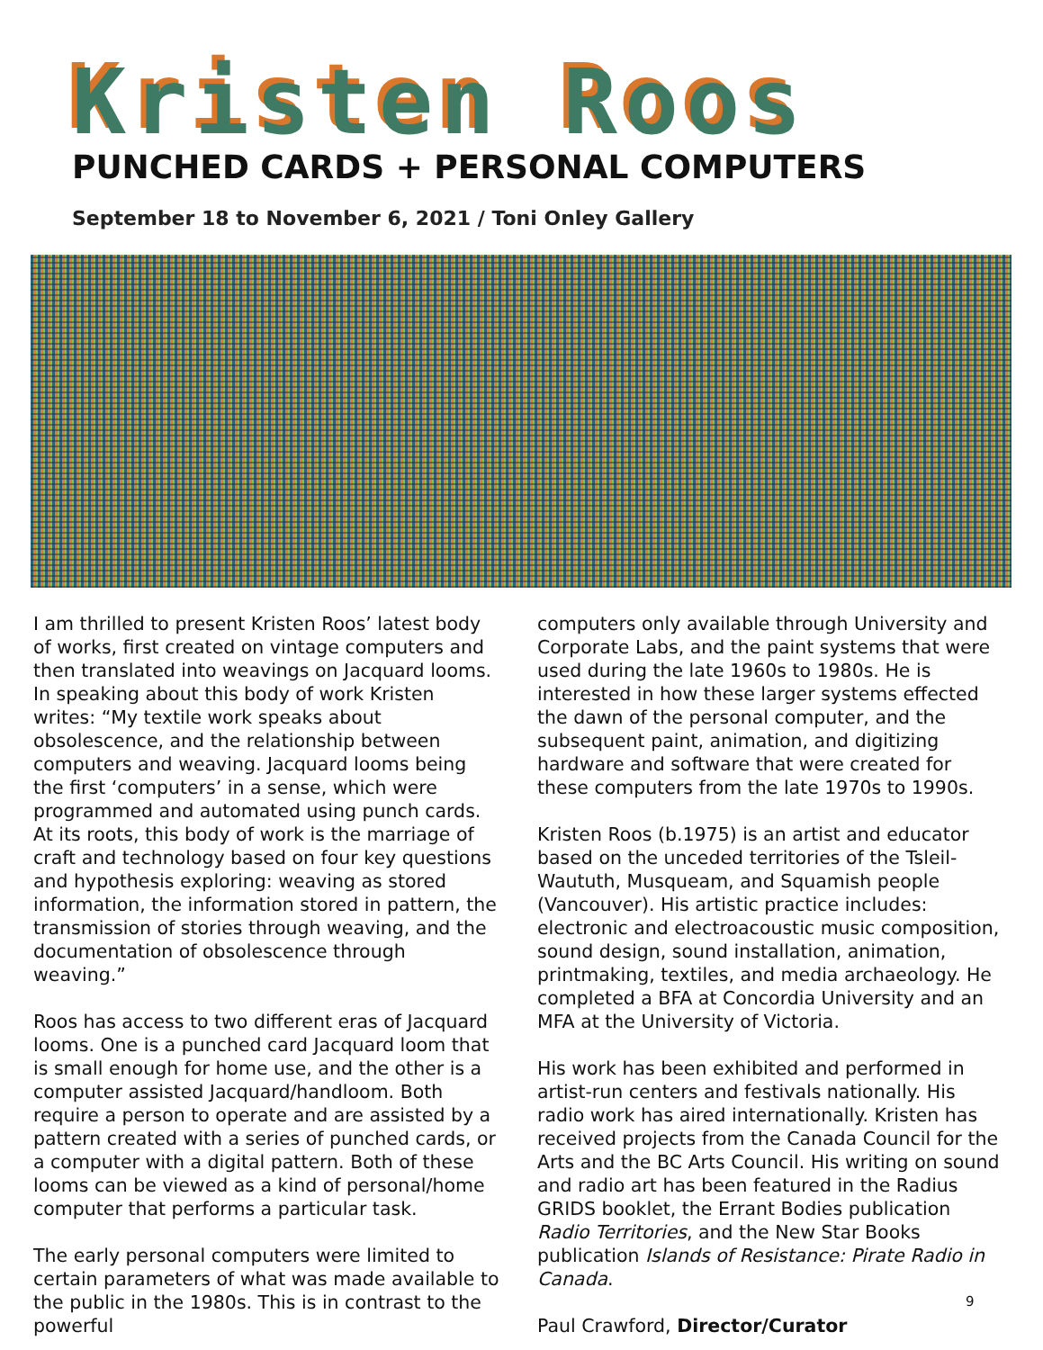Kristen Roos
PUNCHED CARDS + PERSONAL COMPUTERS
September 18 to November 6, 2021 / Toni Onley Gallery
I am thrilled to present Kristen Roos’ latest body of works, first created on vintage computers and then translated into weavings on Jacquard looms. In speaking about this body of work Kristen writes: “My textile work speaks about obsolescence, and the relationship between computers and weaving. Jacquard looms being the first ‘computers’ in a sense, which were programmed and automated using punch cards. At its roots, this body of work is the marriage of craft and technology based on four key questions and hypothesis exploring: weaving as stored information, the information stored in pattern, the transmission of stories through weaving, and the documentation of obsolescence through weaving.”
Roos has access to two different eras of Jacquard looms. One is a punched card Jacquard loom that is small enough for home use, and the other is a computer assisted Jacquard/handloom. Both require a person to operate and are assisted by a pattern created with a series of punched cards, or a computer with a digital pattern. Both of these looms can be viewed as a kind of personal/home computer that performs a particular task.
The early personal computers were limited to certain parameters of what was made available to the public in the 1980s. This is in contrast to the powerful
computers only available through University and Corporate Labs, and the paint systems that were used during the late 1960s to 1980s. He is interested in how these larger systems effected the dawn of the personal computer, and the subsequent paint, animation, and digitizing hardware and software that were created for these computers from the late 1970s to 1990s.
Kristen Roos (b.1975) is an artist and educator based on the unceded territories of the Tsleil-Waututh, Musqueam, and Squamish people (Vancouver). His artistic practice includes: electronic and electroacoustic music composition, sound design, sound installation, animation, printmaking, textiles, and media archaeology. He completed a BFA at Concordia University and an MFA at the University of Victoria.
His work has been exhibited and performed in artist-run centers and festivals nationally. His radio work has aired internationally. Kristen has received projects from the Canada Council for the Arts and the BC Arts Council. His writing on sound and radio art has been featured in the Radius GRIDS booklet, the Errant Bodies publication Radio Territories, and the New Star Books publication Islands of Resistance: Pirate Radio in Canada.
Paul Crawford, Director/Curator
9